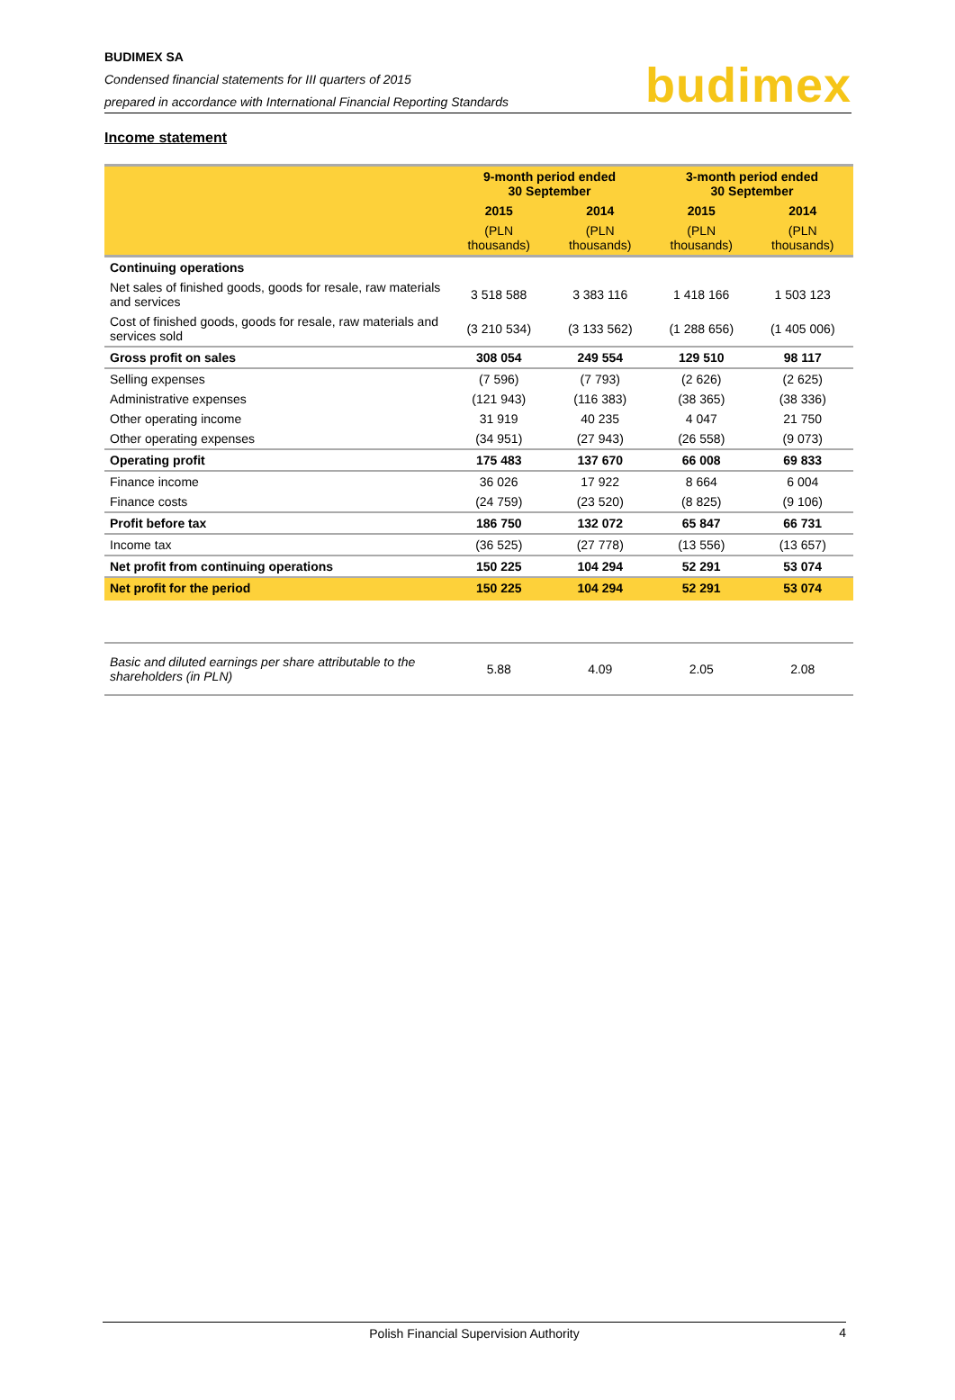BUDIMEX SA
Condensed financial statements for III quarters of 2015
prepared in accordance with International Financial Reporting Standards
budimex
Income statement
| | 9-month period ended 30 September | | 3-month period ended 30 September | |
| --- | --- | --- | --- | --- |
| | 2015 | 2014 | 2015 | 2014 |
| | (PLN thousands) | (PLN thousands) | (PLN thousands) | (PLN thousands) |
| Continuing operations | | | | |
| Net sales of finished goods, goods for resale, raw materials and services | 3 518 588 | 3 383 116 | 1 418 166 | 1 503 123 |
| Cost of finished goods, goods for resale, raw materials and services sold | (3 210 534) | (3 133 562) | (1 288 656) | (1 405 006) |
| Gross profit on sales | 308 054 | 249 554 | 129 510 | 98 117 |
| Selling expenses | (7 596) | (7 793) | (2 626) | (2 625) |
| Administrative expenses | (121 943) | (116 383) | (38 365) | (38 336) |
| Other operating income | 31 919 | 40 235 | 4 047 | 21 750 |
| Other operating expenses | (34 951) | (27 943) | (26 558) | (9 073) |
| Operating profit | 175 483 | 137 670 | 66 008 | 69 833 |
| Finance income | 36 026 | 17 922 | 8 664 | 6 004 |
| Finance costs | (24 759) | (23 520) | (8 825) | (9 106) |
| Profit before tax | 186 750 | 132 072 | 65 847 | 66 731 |
| Income tax | (36 525) | (27 778) | (13 556) | (13 657) |
| Net profit from continuing operations | 150 225 | 104 294 | 52 291 | 53 074 |
| Net profit for the period | 150 225 | 104 294 | 52 291 | 53 074 |
| Basic and diluted earnings per share attributable to the shareholders (in PLN) | 5.88 | 4.09 | 2.05 | 2.08 |
Polish Financial Supervision Authority 4